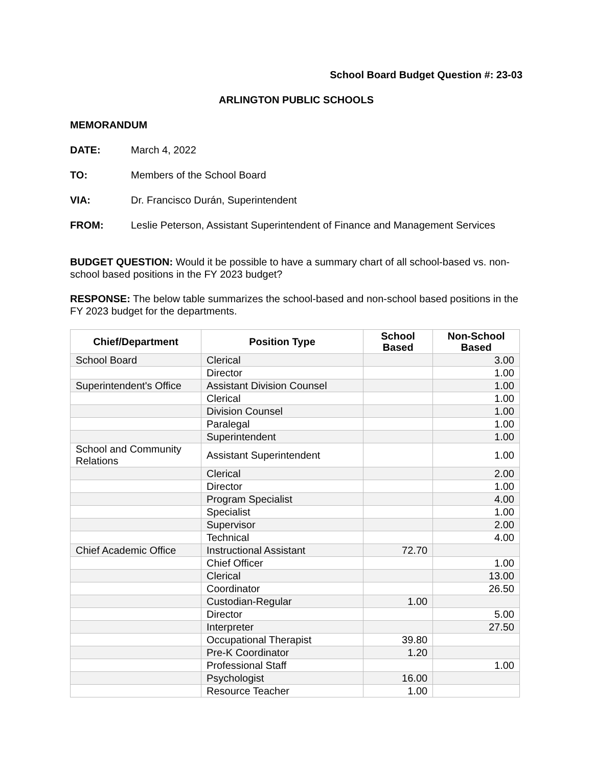School Board Budget Question #: 23-03
ARLINGTON PUBLIC SCHOOLS
MEMORANDUM
DATE: March 4, 2022
TO: Members of the School Board
VIA: Dr. Francisco Durán, Superintendent
FROM: Leslie Peterson, Assistant Superintendent of Finance and Management Services
BUDGET QUESTION: Would it be possible to have a summary chart of all school-based vs. non-school based positions in the FY 2023 budget?
RESPONSE: The below table summarizes the school-based and non-school based positions in the FY 2023 budget for the departments.
| Chief/Department | Position Type | School Based | Non-School Based |
| --- | --- | --- | --- |
| School Board | Clerical | | 3.00 |
| | Director | | 1.00 |
| Superintendent's Office | Assistant Division Counsel | | 1.00 |
| | Clerical | | 1.00 |
| | Division Counsel | | 1.00 |
| | Paralegal | | 1.00 |
| | Superintendent | | 1.00 |
| School and Community Relations | Assistant Superintendent | | 1.00 |
| | Clerical | | 2.00 |
| | Director | | 1.00 |
| | Program Specialist | | 4.00 |
| | Specialist | | 1.00 |
| | Supervisor | | 2.00 |
| | Technical | | 4.00 |
| Chief Academic Office | Instructional Assistant | 72.70 | |
| | Chief Officer | | 1.00 |
| | Clerical | | 13.00 |
| | Coordinator | | 26.50 |
| | Custodian-Regular | 1.00 | |
| | Director | | 5.00 |
| | Interpreter | | 27.50 |
| | Occupational Therapist | 39.80 | |
| | Pre-K Coordinator | 1.20 | |
| | Professional Staff | | 1.00 |
| | Psychologist | 16.00 | |
| | Resource Teacher | 1.00 | |